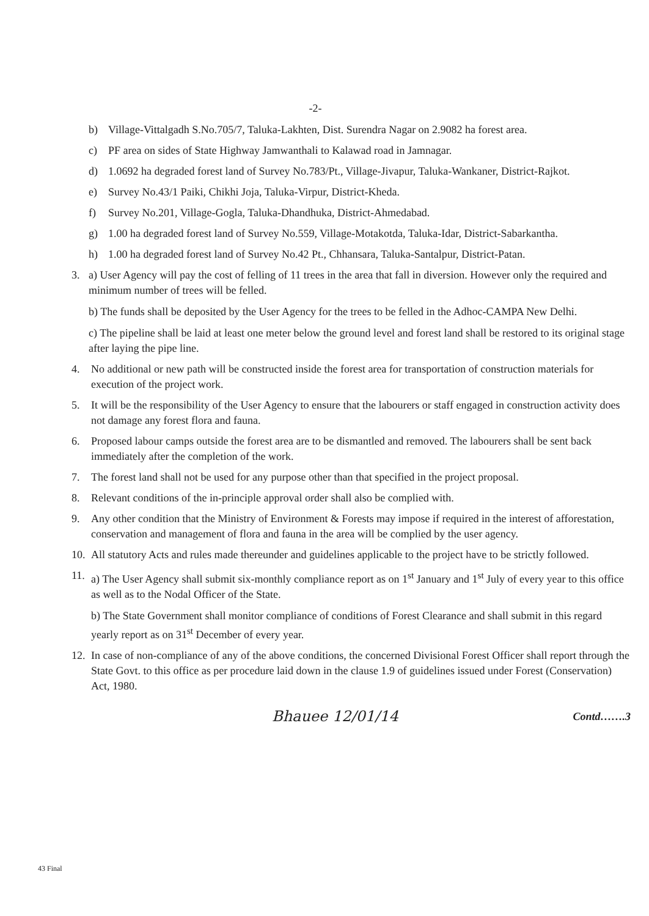-2-
b) Village-Vittalgadh S.No.705/7, Taluka-Lakhten, Dist. Surendra Nagar on 2.9082 ha forest area.
c) PF area on sides of State Highway Jamwanthali to Kalawad road in Jamnagar.
d) 1.0692 ha degraded forest land of Survey No.783/Pt., Village-Jivapur, Taluka-Wankaner, District-Rajkot.
e) Survey No.43/1 Paiki, Chikhi Joja, Taluka-Virpur, District-Kheda.
f) Survey No.201, Village-Gogla, Taluka-Dhandhuka, District-Ahmedabad.
g) 1.00 ha degraded forest land of Survey No.559, Village-Motakotda, Taluka-Idar, District-Sabarkantha.
h) 1.00 ha degraded forest land of Survey No.42 Pt., Chhansara, Taluka-Santalpur, District-Patan.
3. a) User Agency will pay the cost of felling of 11 trees in the area that fall in diversion. However only the required and minimum number of trees will be felled.
b) The funds shall be deposited by the User Agency for the trees to be felled in the Adhoc-CAMPA New Delhi.
c) The pipeline shall be laid at least one meter below the ground level and forest land shall be restored to its original stage after laying the pipe line.
4. No additional or new path will be constructed inside the forest area for transportation of construction materials for execution of the project work.
5. It will be the responsibility of the User Agency to ensure that the labourers or staff engaged in construction activity does not damage any forest flora and fauna.
6. Proposed labour camps outside the forest area are to be dismantled and removed. The labourers shall be sent back immediately after the completion of the work.
7. The forest land shall not be used for any purpose other than that specified in the project proposal.
8. Relevant conditions of the in-principle approval order shall also be complied with.
9. Any other condition that the Ministry of Environment & Forests may impose if required in the interest of afforestation, conservation and management of flora and fauna in the area will be complied by the user agency.
10. All statutory Acts and rules made thereunder and guidelines applicable to the project have to be strictly followed.
11.
a) The User Agency shall submit six-monthly compliance report as on 1<sup>st</sup> January and 1<sup>st</sup> July of every year to this office as well as to the Nodal Officer of the State.
b) The State Government shall monitor compliance of conditions of Forest Clearance and shall submit in this regard yearly report as on 31<sup>st</sup> December of every year.
12. In case of non-compliance of any of the above conditions, the concerned Divisional Forest Officer shall report through the State Govt. to this office as per procedure laid down in the clause 1.9 of guidelines issued under Forest (Conservation) Act, 1980.
Bhauee 12/01/14 Contd…….3
43 Final